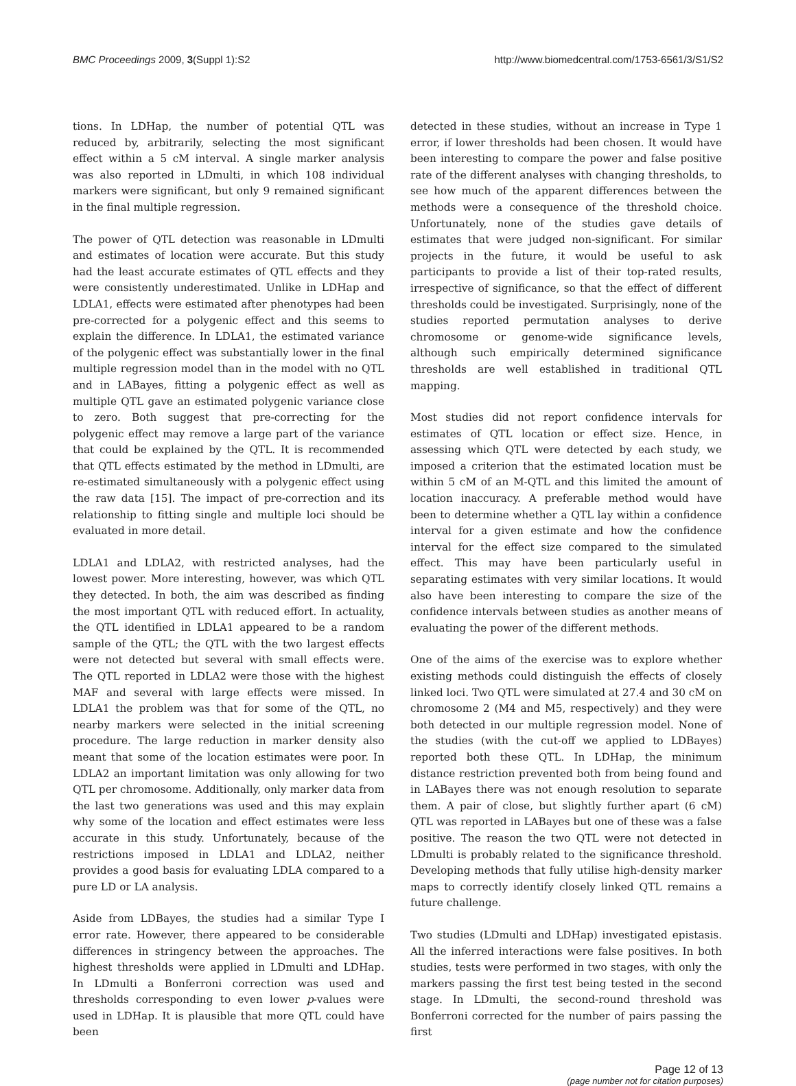BMC Proceedings 2009, 3(Suppl 1):S2 http://www.biomedcentral.com/1753-6561/3/S1/S2
tions. In LDHap, the number of potential QTL was reduced by, arbitrarily, selecting the most significant effect within a 5 cM interval. A single marker analysis was also reported in LDmulti, in which 108 individual markers were significant, but only 9 remained significant in the final multiple regression.
The power of QTL detection was reasonable in LDmulti and estimates of location were accurate. But this study had the least accurate estimates of QTL effects and they were consistently underestimated. Unlike in LDHap and LDLA1, effects were estimated after phenotypes had been pre-corrected for a polygenic effect and this seems to explain the difference. In LDLA1, the estimated variance of the polygenic effect was substantially lower in the final multiple regression model than in the model with no QTL and in LABayes, fitting a polygenic effect as well as multiple QTL gave an estimated polygenic variance close to zero. Both suggest that pre-correcting for the polygenic effect may remove a large part of the variance that could be explained by the QTL. It is recommended that QTL effects estimated by the method in LDmulti, are re-estimated simultaneously with a polygenic effect using the raw data [15]. The impact of pre-correction and its relationship to fitting single and multiple loci should be evaluated in more detail.
LDLA1 and LDLA2, with restricted analyses, had the lowest power. More interesting, however, was which QTL they detected. In both, the aim was described as finding the most important QTL with reduced effort. In actuality, the QTL identified in LDLA1 appeared to be a random sample of the QTL; the QTL with the two largest effects were not detected but several with small effects were. The QTL reported in LDLA2 were those with the highest MAF and several with large effects were missed. In LDLA1 the problem was that for some of the QTL, no nearby markers were selected in the initial screening procedure. The large reduction in marker density also meant that some of the location estimates were poor. In LDLA2 an important limitation was only allowing for two QTL per chromosome. Additionally, only marker data from the last two generations was used and this may explain why some of the location and effect estimates were less accurate in this study. Unfortunately, because of the restrictions imposed in LDLA1 and LDLA2, neither provides a good basis for evaluating LDLA compared to a pure LD or LA analysis.
Aside from LDBayes, the studies had a similar Type I error rate. However, there appeared to be considerable differences in stringency between the approaches. The highest thresholds were applied in LDmulti and LDHap. In LDmulti a Bonferroni correction was used and thresholds corresponding to even lower p-values were used in LDHap. It is plausible that more QTL could have been
detected in these studies, without an increase in Type 1 error, if lower thresholds had been chosen. It would have been interesting to compare the power and false positive rate of the different analyses with changing thresholds, to see how much of the apparent differences between the methods were a consequence of the threshold choice. Unfortunately, none of the studies gave details of estimates that were judged non-significant. For similar projects in the future, it would be useful to ask participants to provide a list of their top-rated results, irrespective of significance, so that the effect of different thresholds could be investigated. Surprisingly, none of the studies reported permutation analyses to derive chromosome or genome-wide significance levels, although such empirically determined significance thresholds are well established in traditional QTL mapping.
Most studies did not report confidence intervals for estimates of QTL location or effect size. Hence, in assessing which QTL were detected by each study, we imposed a criterion that the estimated location must be within 5 cM of an M-QTL and this limited the amount of location inaccuracy. A preferable method would have been to determine whether a QTL lay within a confidence interval for a given estimate and how the confidence interval for the effect size compared to the simulated effect. This may have been particularly useful in separating estimates with very similar locations. It would also have been interesting to compare the size of the confidence intervals between studies as another means of evaluating the power of the different methods.
One of the aims of the exercise was to explore whether existing methods could distinguish the effects of closely linked loci. Two QTL were simulated at 27.4 and 30 cM on chromosome 2 (M4 and M5, respectively) and they were both detected in our multiple regression model. None of the studies (with the cut-off we applied to LDBayes) reported both these QTL. In LDHap, the minimum distance restriction prevented both from being found and in LABayes there was not enough resolution to separate them. A pair of close, but slightly further apart (6 cM) QTL was reported in LABayes but one of these was a false positive. The reason the two QTL were not detected in LDmulti is probably related to the significance threshold. Developing methods that fully utilise high-density marker maps to correctly identify closely linked QTL remains a future challenge.
Two studies (LDmulti and LDHap) investigated epistasis. All the inferred interactions were false positives. In both studies, tests were performed in two stages, with only the markers passing the first test being tested in the second stage. In LDmulti, the second-round threshold was Bonferroni corrected for the number of pairs passing the first
Page 12 of 13
(page number not for citation purposes)